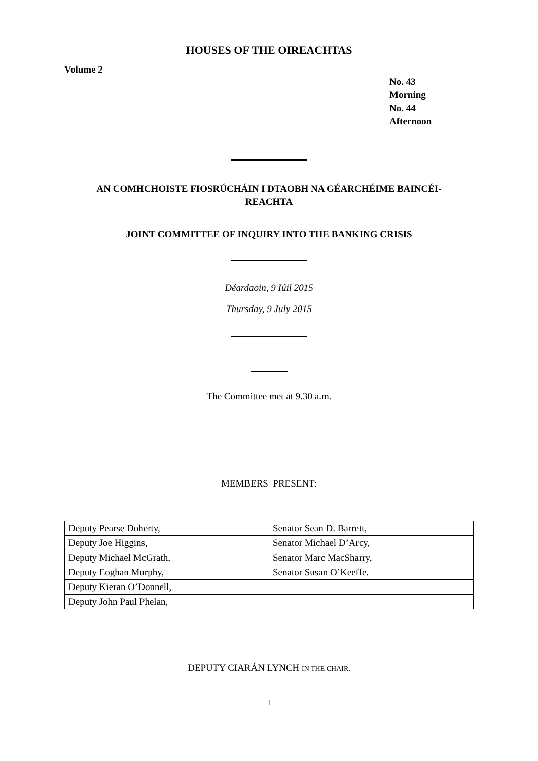HOUSES OF THE OIREACHTAS
Volume 2
No. 43
Morning
No. 44
Afternoon
AN COMHCHOISTE FIOSRÚCHÁIN I DTAOBH NA GÉARCHÉIME BAINCÉI-
REACHTA
JOINT COMMITTEE OF INQUIRY INTO THE BANKING CRISIS
Déardaoin, 9 Iúil 2015
Thursday, 9 July 2015
The Committee met at 9.30 a.m.
MEMBERS PRESENT:
| Deputy Pearse Doherty, | Senator Sean D. Barrett, |
| Deputy Joe Higgins, | Senator Michael D’Arcy, |
| Deputy Michael McGrath, | Senator Marc MacSharry, |
| Deputy Eoghan Murphy, | Senator Susan O’Keeffe. |
| Deputy Kieran O’Donnell, | |
| Deputy John Paul Phelan, | |
DEPUTY CIARÁN LYNCH IN THE CHAIR.
1